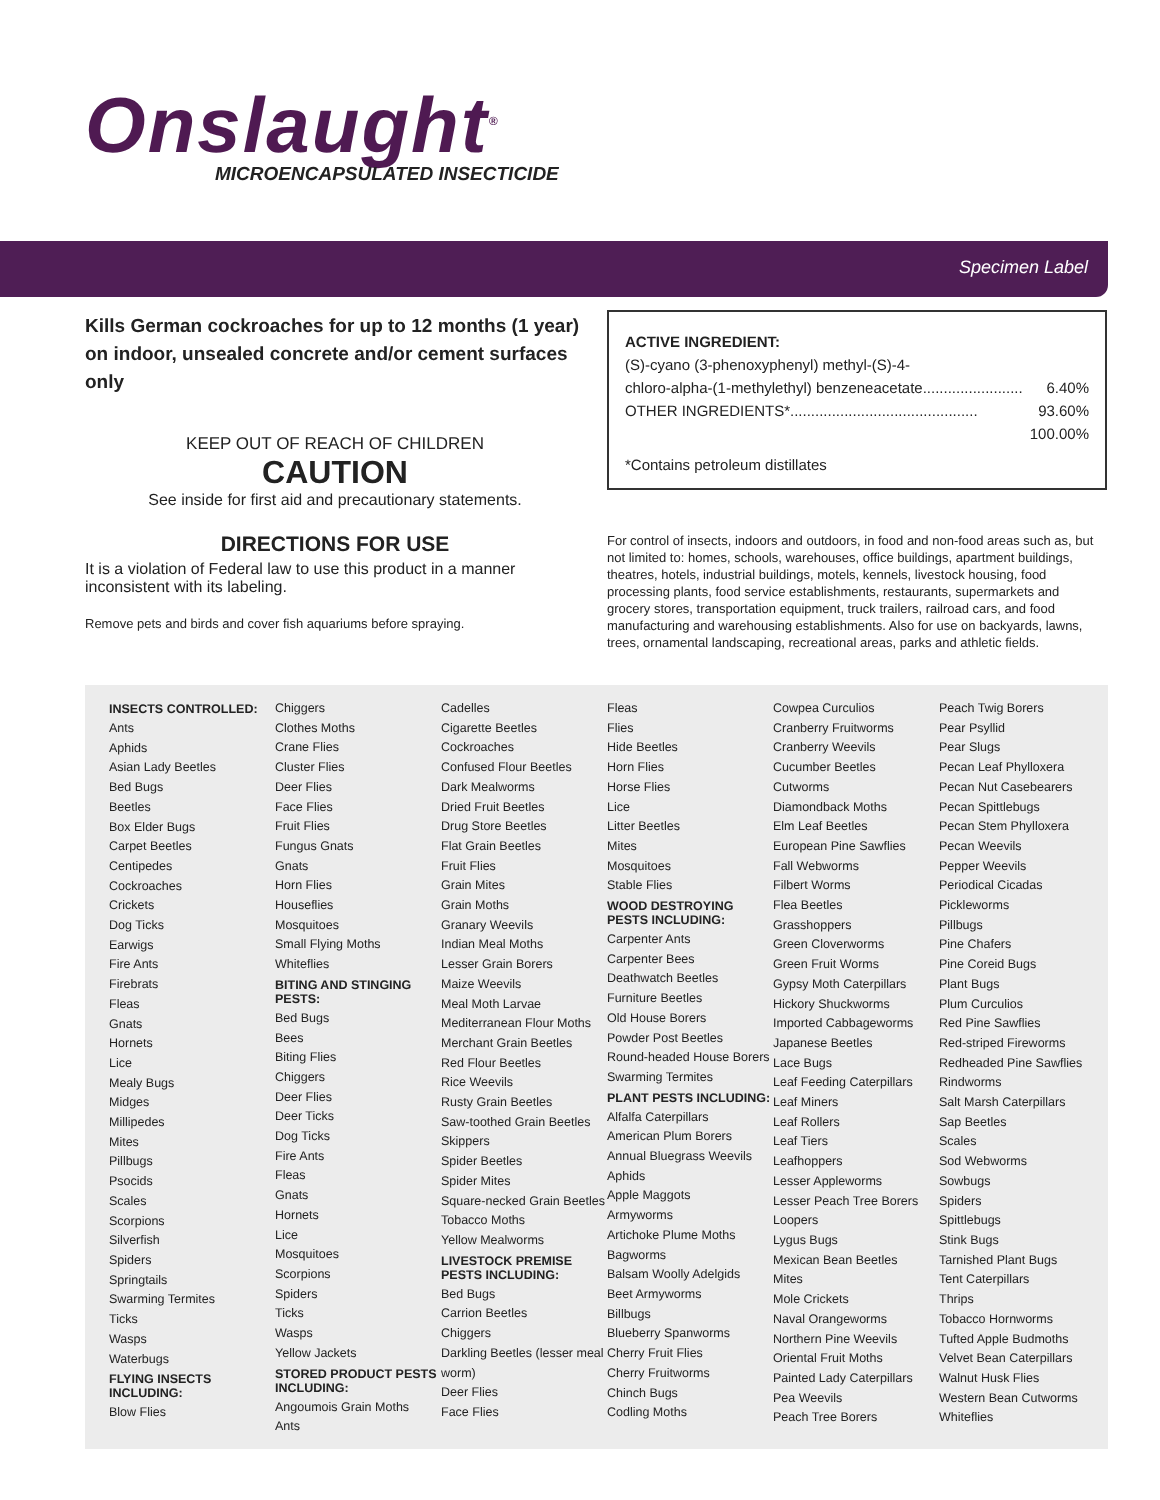Onslaught<sup>®</sup>
MICROENCAPSULATED INSECTICIDE
Specimen Label
Kills German cockroaches for up to 12 months (1 year) on indoor, unsealed concrete and/or cement surfaces only
KEEP OUT OF REACH OF CHILDREN
CAUTION
See inside for first aid and precautionary statements.
ACTIVE INGREDIENT:
(S)-cyano (3-phenoxyphenyl) methyl-(S)-4-
chloro-alpha-(1-methylethyl) benzeneacetate........................ 6.40%
OTHER INGREDIENTS*............................................. 93.60%
100.00%
*Contains petroleum distillates
DIRECTIONS FOR USE
It is a violation of Federal law to use this product in a manner inconsistent with its labeling.
Remove pets and birds and cover fish aquariums before spraying.
For control of insects, indoors and outdoors, in food and non-food areas such as, but not limited to: homes, schools, warehouses, office buildings, apartment buildings, theatres, hotels, industrial buildings, motels, kennels, livestock housing, food processing plants, food service establishments, restaurants, supermarkets and grocery stores, transportation equipment, truck trailers, railroad cars, and food manufacturing and warehousing establishments. Also for use on backyards, lawns, trees, ornamental landscaping, recreational areas, parks and athletic fields.
INSECTS CONTROLLED:
Ants
Aphids
Asian Lady Beetles
Bed Bugs
Beetles
Box Elder Bugs
Carpet Beetles
Centipedes
Cockroaches
Crickets
Dog Ticks
Earwigs
Fire Ants
Firebrats
Fleas
Gnats
Hornets
Lice
Mealy Bugs
Midges
Millipedes
Mites
Pillbugs
Psocids
Scales
Scorpions
Silverfish
Spiders
Springtails
Swarming Termites
Ticks
Wasps
Waterbugs
FLYING INSECTS INCLUDING:
Blow Flies
Chiggers
Clothes Moths
Crane Flies
Cluster Flies
Deer Flies
Face Flies
Fruit Flies
Fungus Gnats
Gnats
Horn Flies
Houseflies
Mosquitoes
Small Flying Moths
Whiteflies
BITING AND STINGING PESTS:
Bed Bugs
Bees
Biting Flies
Chiggers
Deer Flies
Deer Ticks
Dog Ticks
Fire Ants
Fleas
Gnats
Hornets
Lice
Mosquitoes
Scorpions
Spiders
Ticks
Wasps
Yellow Jackets
STORED PRODUCT PESTS INCLUDING:
Angoumois Grain Moths
Ants
Cadelles
Cigarette Beetles
Cockroaches
Confused Flour Beetles
Dark Mealworms
Dried Fruit Beetles
Drug Store Beetles
Flat Grain Beetles
Fruit Flies
Grain Mites
Grain Moths
Granary Weevils
Indian Meal Moths
Lesser Grain Borers
Maize Weevils
Meal Moth Larvae
Mediterranean Flour Moths
Merchant Grain Beetles
Red Flour Beetles
Rice Weevils
Rusty Grain Beetles
Saw-toothed Grain Beetles
Skippers
Spider Beetles
Spider Mites
Square-necked Grain Beetles
Tobacco Moths
Yellow Mealworms
LIVESTOCK PREMISE PESTS INCLUDING:
Bed Bugs
Carrion Beetles
Chiggers
Darkling Beetles (lesser meal worm)
Deer Flies
Face Flies
Fleas
Flies
Hide Beetles
Horn Flies
Horse Flies
Lice
Litter Beetles
Mites
Mosquitoes
Stable Flies
WOOD DESTROYING PESTS INCLUDING:
Carpenter Ants
Carpenter Bees
Deathwatch Beetles
Furniture Beetles
Old House Borers
Powder Post Beetles
Round-headed House Borers
Swarming Termites
PLANT PESTS INCLUDING:
Alfalfa Caterpillars
American Plum Borers
Annual Bluegrass Weevils
Aphids
Apple Maggots
Armyworms
Artichoke Plume Moths
Bagworms
Balsam Woolly Adelgids
Beet Armyworms
Billbugs
Blueberry Spanworms
Cherry Fruit Flies
Cherry Fruitworms
Chinch Bugs
Codling Moths
Cowpea Curculios
Cranberry Fruitworms
Cranberry Weevils
Cucumber Beetles
Cutworms
Diamondback Moths
Elm Leaf Beetles
European Pine Sawflies
Fall Webworms
Filbert Worms
Flea Beetles
Grasshoppers
Green Cloverworms
Green Fruit Worms
Gypsy Moth Caterpillars
Hickory Shuckworms
Imported Cabbageworms
Japanese Beetles
Lace Bugs
Leaf Feeding Caterpillars
Leaf Miners
Leaf Rollers
Leaf Tiers
Leafhoppers
Lesser Appleworms
Lesser Peach Tree Borers
Loopers
Lygus Bugs
Mexican Bean Beetles
Mites
Mole Crickets
Naval Orangeworms
Northern Pine Weevils
Oriental Fruit Moths
Painted Lady Caterpillars
Pea Weevils
Peach Tree Borers
Peach Twig Borers
Pear Psyllid
Pear Slugs
Pecan Leaf Phylloxera
Pecan Nut Casebearers
Pecan Spittlebugs
Pecan Stem Phylloxera
Pecan Weevils
Pepper Weevils
Periodical Cicadas
Pickleworms
Pillbugs
Pine Chafers
Pine Coreid Bugs
Plant Bugs
Plum Curculios
Red Pine Sawflies
Red-striped Fireworms
Redheaded Pine Sawflies
Rindworms
Salt Marsh Caterpillars
Sap Beetles
Scales
Sod Webworms
Sowbugs
Spiders
Spittlebugs
Stink Bugs
Tarnished Plant Bugs
Tent Caterpillars
Thrips
Tobacco Hornworms
Tufted Apple Budmoths
Velvet Bean Caterpillars
Walnut Husk Flies
Western Bean Cutworms
Whiteflies